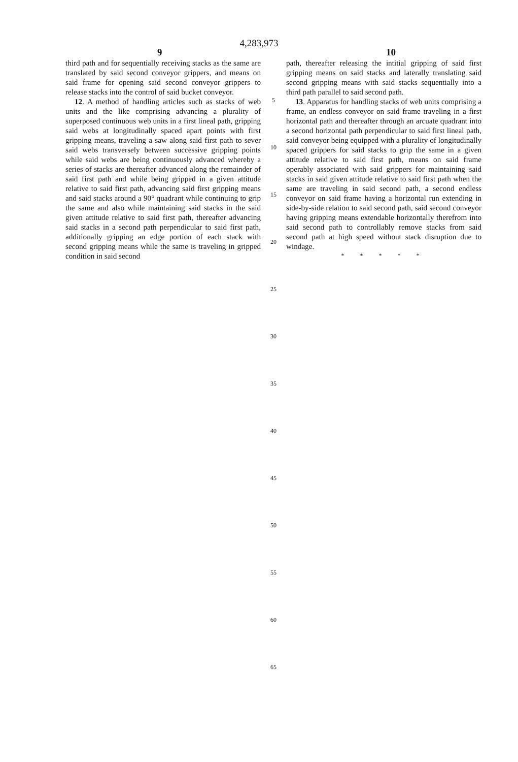4,283,973
9 10
third path and for sequentially receiving stacks as the same are translated by said second conveyor grippers, and means on said frame for opening said second conveyor grippers to release stacks into the control of said bucket conveyor.
12. A method of handling articles such as stacks of web units and the like comprising advancing a plurality of superposed continuous web units in a first lineal path, gripping said webs at longitudinally spaced apart points with first gripping means, traveling a saw along said first path to sever said webs transversely between successive gripping points while said webs are being continuously advanced whereby a series of stacks are thereafter advanced along the remainder of said first path and while being gripped in a given attitude relative to said first path, advancing said first gripping means and said stacks around a 90° quadrant while continuing to grip the same and also while maintaining said stacks in the said given attitude relative to said first path, thereafter advancing said stacks in a second path perpendicular to said first path, additionally gripping an edge portion of each stack with second gripping means while the same is traveling in gripped condition in said second
5
10
15
20
25
30
35
40
45
50
55
60
65
path, thereafter releasing the intitial gripping of said first gripping means on said stacks and laterally translating said second gripping means with said stacks sequentially into a third path parallel to said second path.
13. Apparatus for handling stacks of web units comprising a frame, an endless conveyor on said frame traveling in a first horizontal path and thereafter through an arcuate quadrant into a second horizontal path perpendicular to said first lineal path, said conveyor being equipped with a plurality of longitudinally spaced grippers for said stacks to grip the same in a given attitude relative to said first path, means on said frame operably associated with said grippers for maintaining said stacks in said given attitude relative to said first path when the same are traveling in said second path, a second endless conveyor on said frame having a horizontal run extending in side-by-side relation to said second path, said second conveyor having gripping means extendable horizontally therefrom into said second path to controllably remove stacks from said second path at high speed without stack disruption due to windage.
* * * * *